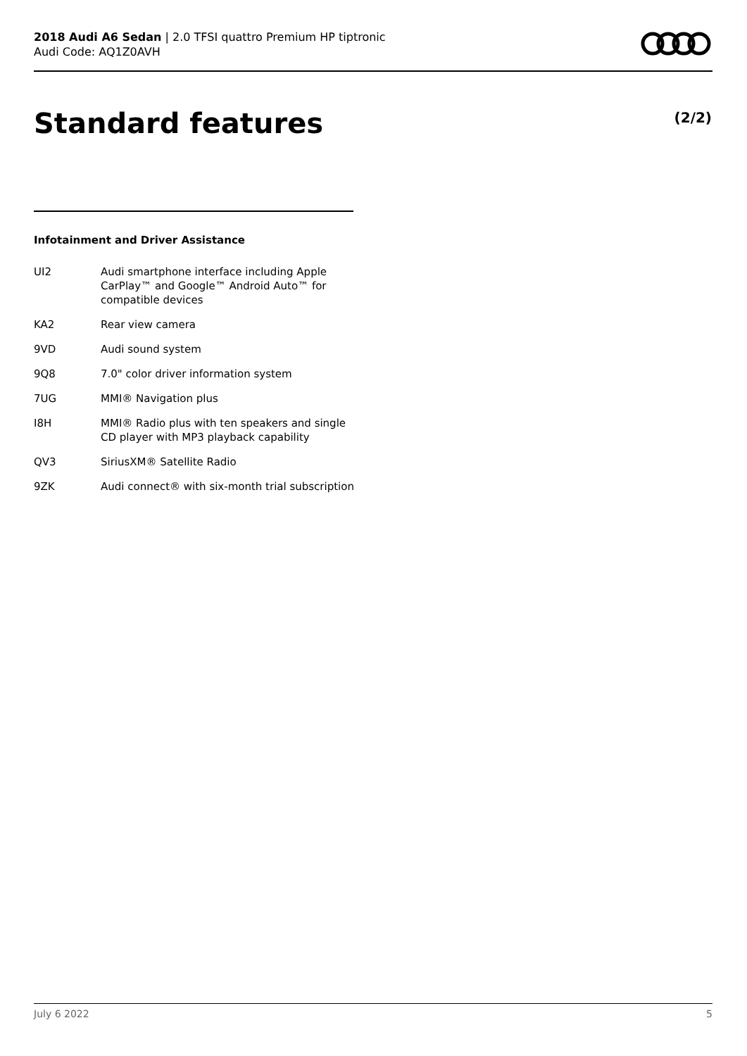2018 Audi A6 Sedan | 2.0 TFSI quattro Premium HP tiptronic
Audi Code: AQ1Z0AVH
Standard features (2/2)
Infotainment and Driver Assistance
| UI2 | Audi smartphone interface including Apple CarPlay™ and Google™ Android Auto™ for compatible devices |
| KA2 | Rear view camera |
| 9VD | Audi sound system |
| 9Q8 | 7.0" color driver information system |
| 7UG | MMI® Navigation plus |
| I8H | MMI® Radio plus with ten speakers and single CD player with MP3 playback capability |
| QV3 | SiriusXM® Satellite Radio |
| 9ZK | Audi connect® with six-month trial subscription |
July 6 2022 5